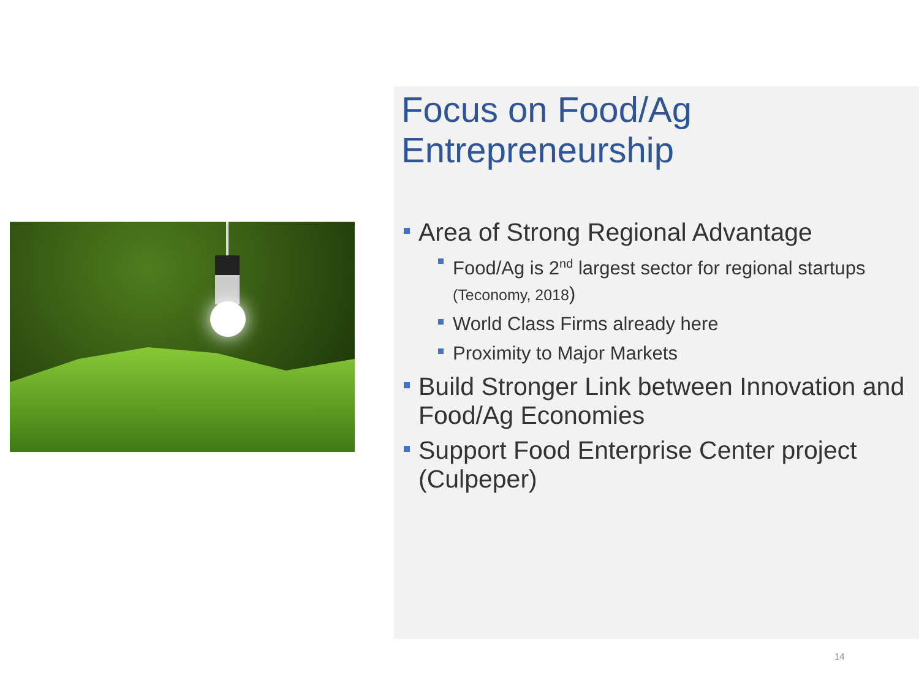Focus on Food/Ag Entrepreneurship
Area of Strong Regional Advantage
Food/Ag is 2<sup>nd</sup> largest sector for regional startups (Teconomy, 2018)
World Class Firms already here
Proximity to Major Markets
Build Stronger Link between Innovation and Food/Ag Economies
Support Food Enterprise Center project (Culpeper)
14